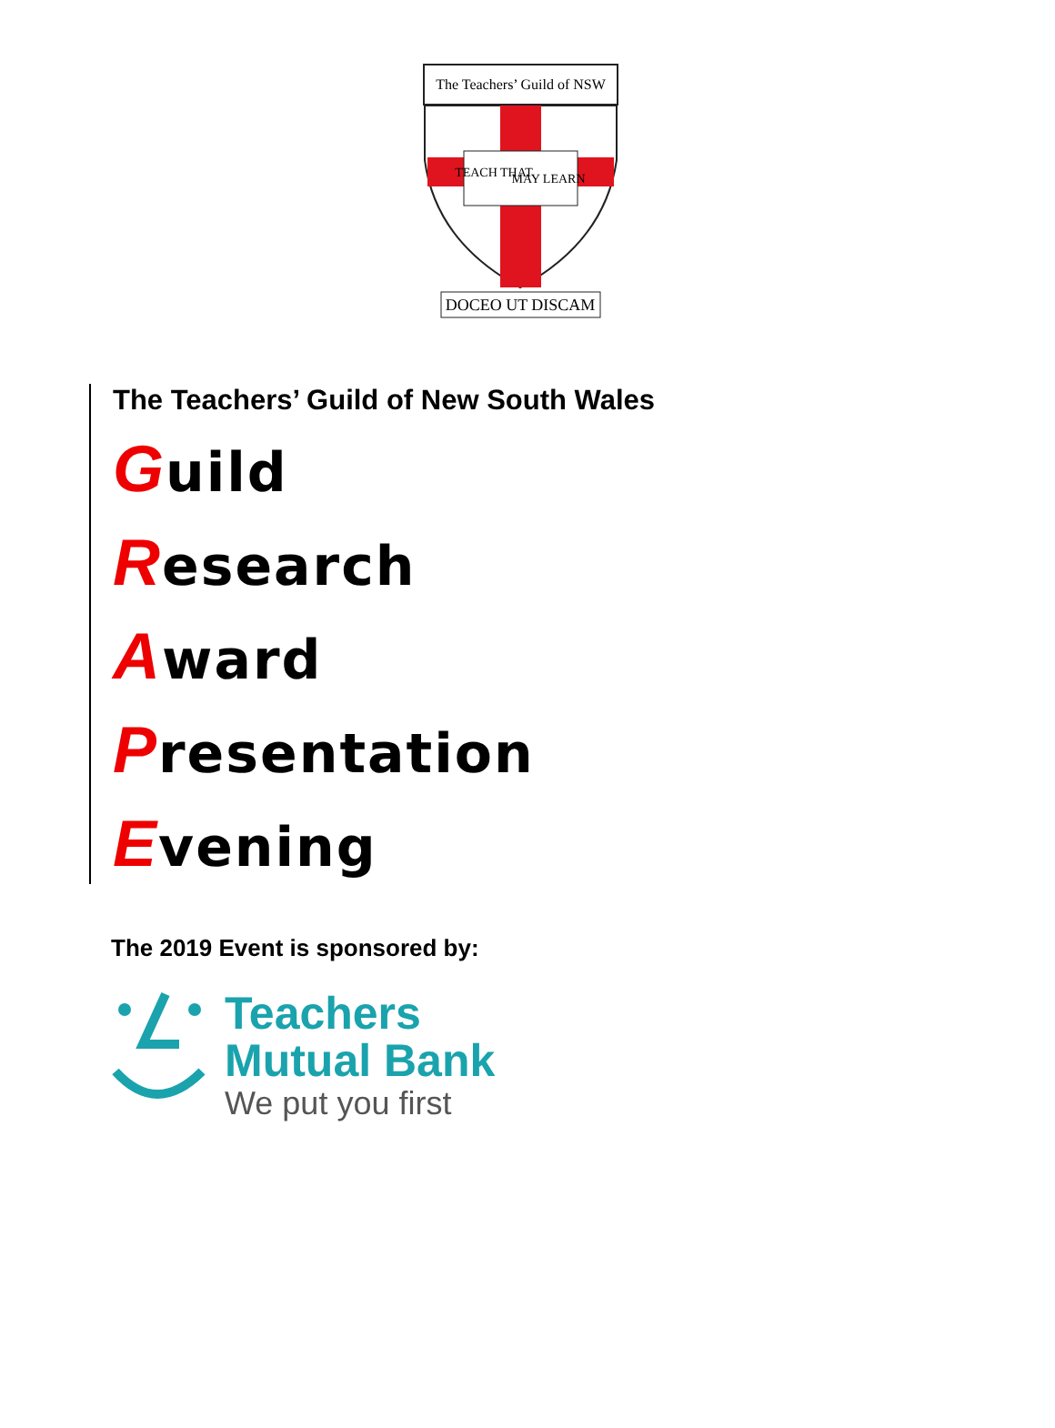The Teachers’ Guild of NSW
TEACH THAT
MAY LEARN
DOCEO UT DISCAM
The Teachers’ Guild of New South Wales
Guild
Research
Award
Presentation
Evening
The 2019 Event is sponsored by:
Teachers
Mutual Bank
We put you first